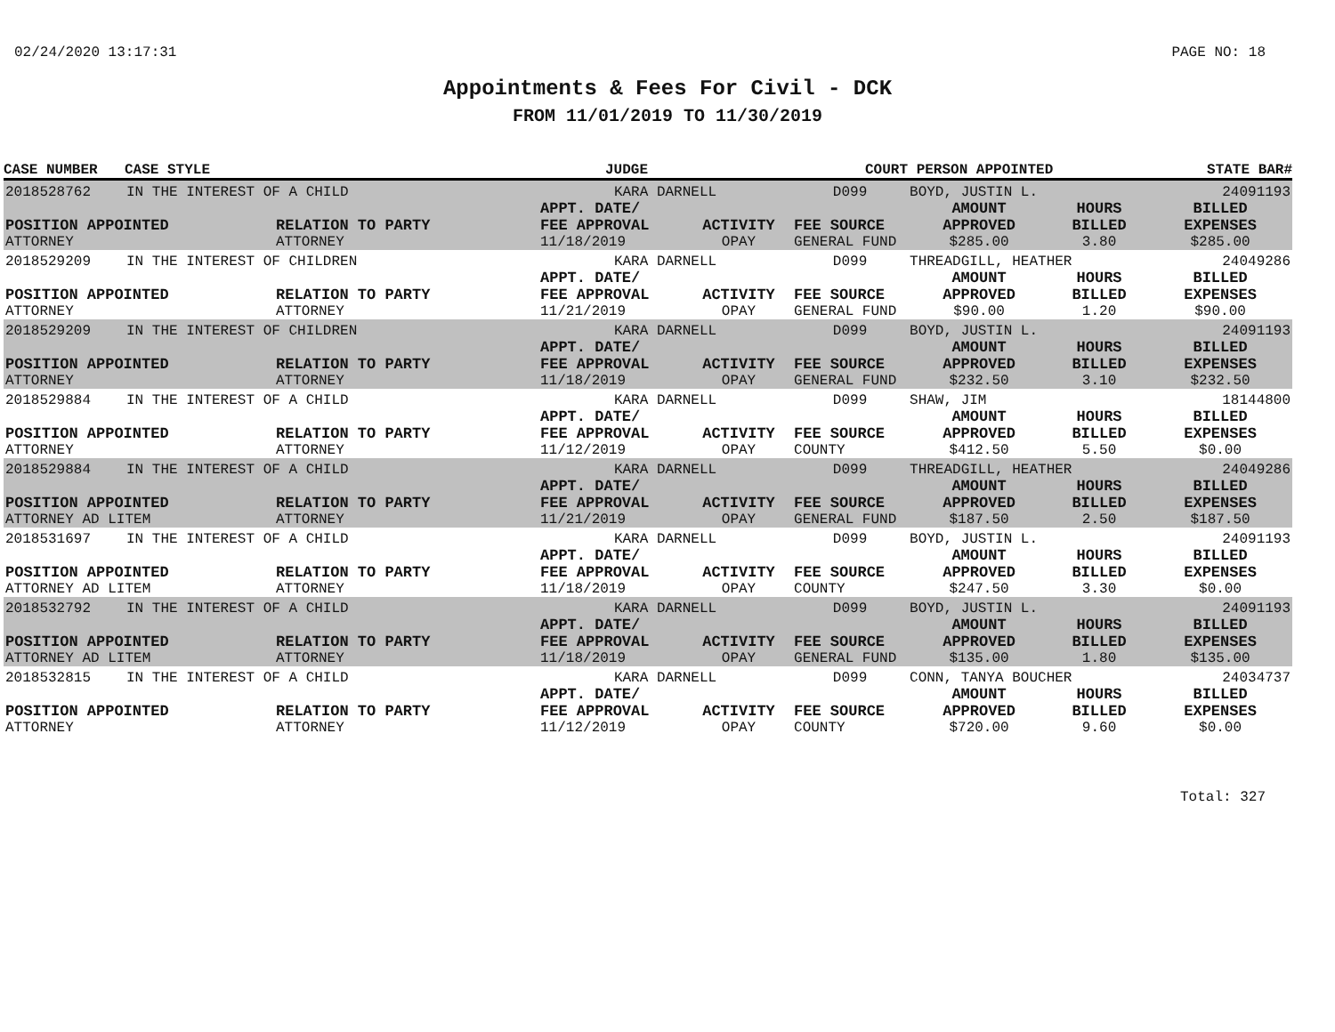02/24/2020 13:17:31 PAGE NO: 18
Appointments & Fees For Civil - DCK
FROM 11/01/2019 TO 11/30/2019
| CASE NUMBER | CASE STYLE | | JUDGE | | COURT | PERSON APPOINTED | | STATE BAR# |
| --- | --- | --- | --- | --- | --- | --- | --- | --- |
| 2018528762 | IN THE INTEREST OF A CHILD | | KARA DARNELL | | D099 | BOYD, JUSTIN L. | | 24091193 |
| POSITION APPOINTED | | RELATION TO PARTY | APPT. DATE/ FEE APPROVAL | ACTIVITY | FEE SOURCE | AMOUNT APPROVED | HOURS BILLED | BILLED EXPENSES |
| ATTORNEY | | ATTORNEY | 11/18/2019 | OPAY | GENERAL FUND | $285.00 | 3.80 | $285.00 |
| 2018529209 | IN THE INTEREST OF CHILDREN | | KARA DARNELL | | D099 | THREADGILL, HEATHER | | 24049286 |
| POSITION APPOINTED | | RELATION TO PARTY | APPT. DATE/ FEE APPROVAL | ACTIVITY | FEE SOURCE | AMOUNT APPROVED | HOURS BILLED | BILLED EXPENSES |
| ATTORNEY | | ATTORNEY | 11/21/2019 | OPAY | GENERAL FUND | $90.00 | 1.20 | $90.00 |
| 2018529209 | IN THE INTEREST OF CHILDREN | | KARA DARNELL | | D099 | BOYD, JUSTIN L. | | 24091193 |
| POSITION APPOINTED | | RELATION TO PARTY | APPT. DATE/ FEE APPROVAL | ACTIVITY | FEE SOURCE | AMOUNT APPROVED | HOURS BILLED | BILLED EXPENSES |
| ATTORNEY | | ATTORNEY | 11/18/2019 | OPAY | GENERAL FUND | $232.50 | 3.10 | $232.50 |
| 2018529884 | IN THE INTEREST OF A CHILD | | KARA DARNELL | | D099 | SHAW, JIM | | 18144800 |
| POSITION APPOINTED | | RELATION TO PARTY | APPT. DATE/ FEE APPROVAL | ACTIVITY | FEE SOURCE | AMOUNT APPROVED | HOURS BILLED | BILLED EXPENSES |
| ATTORNEY | | ATTORNEY | 11/12/2019 | OPAY | COUNTY | $412.50 | 5.50 | $0.00 |
| 2018529884 | IN THE INTEREST OF A CHILD | | KARA DARNELL | | D099 | THREADGILL, HEATHER | | 24049286 |
| POSITION APPOINTED | | RELATION TO PARTY | APPT. DATE/ FEE APPROVAL | ACTIVITY | FEE SOURCE | AMOUNT APPROVED | HOURS BILLED | BILLED EXPENSES |
| ATTORNEY AD LITEM | | ATTORNEY | 11/21/2019 | OPAY | GENERAL FUND | $187.50 | 2.50 | $187.50 |
| 2018531697 | IN THE INTEREST OF A CHILD | | KARA DARNELL | | D099 | BOYD, JUSTIN L. | | 24091193 |
| POSITION APPOINTED | | RELATION TO PARTY | APPT. DATE/ FEE APPROVAL | ACTIVITY | FEE SOURCE | AMOUNT APPROVED | HOURS BILLED | BILLED EXPENSES |
| ATTORNEY AD LITEM | | ATTORNEY | 11/18/2019 | OPAY | COUNTY | $247.50 | 3.30 | $0.00 |
| 2018532792 | IN THE INTEREST OF A CHILD | | KARA DARNELL | | D099 | BOYD, JUSTIN L. | | 24091193 |
| POSITION APPOINTED | | RELATION TO PARTY | APPT. DATE/ FEE APPROVAL | ACTIVITY | FEE SOURCE | AMOUNT APPROVED | HOURS BILLED | BILLED EXPENSES |
| ATTORNEY AD LITEM | | ATTORNEY | 11/18/2019 | OPAY | GENERAL FUND | $135.00 | 1.80 | $135.00 |
| 2018532815 | IN THE INTEREST OF A CHILD | | KARA DARNELL | | D099 | CONN, TANYA BOUCHER | | 24034737 |
| POSITION APPOINTED | | RELATION TO PARTY | APPT. DATE/ FEE APPROVAL | ACTIVITY | FEE SOURCE | AMOUNT APPROVED | HOURS BILLED | BILLED EXPENSES |
| ATTORNEY | | ATTORNEY | 11/12/2019 | OPAY | COUNTY | $720.00 | 9.60 | $0.00 |
Total: 327